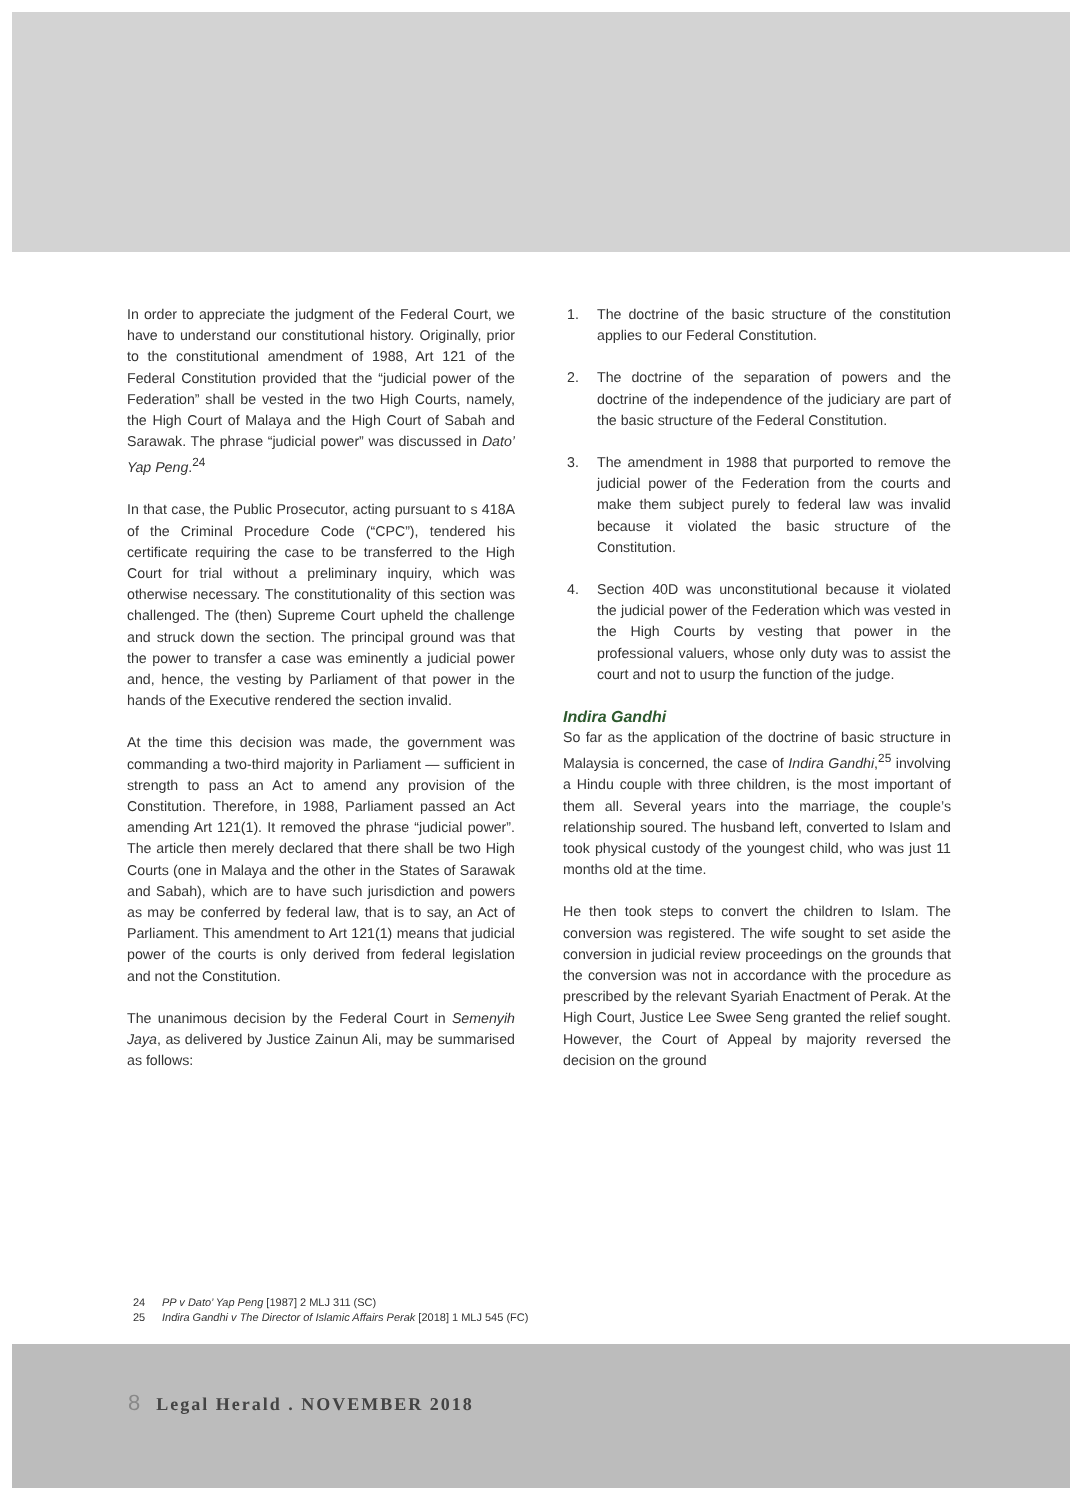In order to appreciate the judgment of the Federal Court, we have to understand our constitutional history. Originally, prior to the constitutional amendment of 1988, Art 121 of the Federal Constitution provided that the “judicial power of the Federation” shall be vested in the two High Courts, namely, the High Court of Malaya and the High Court of Sabah and Sarawak. The phrase “judicial power” was discussed in Dato’ Yap Peng.<sup>24</sup>
In that case, the Public Prosecutor, acting pursuant to s 418A of the Criminal Procedure Code (“CPC”), tendered his certificate requiring the case to be transferred to the High Court for trial without a preliminary inquiry, which was otherwise necessary. The constitutionality of this section was challenged. The (then) Supreme Court upheld the challenge and struck down the section. The principal ground was that the power to transfer a case was eminently a judicial power and, hence, the vesting by Parliament of that power in the hands of the Executive rendered the section invalid.
At the time this decision was made, the government was commanding a two-third majority in Parliament — sufficient in strength to pass an Act to amend any provision of the Constitution. Therefore, in 1988, Parliament passed an Act amending Art 121(1). It removed the phrase “judicial power”. The article then merely declared that there shall be two High Courts (one in Malaya and the other in the States of Sarawak and Sabah), which are to have such jurisdiction and powers as may be conferred by federal law, that is to say, an Act of Parliament. This amendment to Art 121(1) means that judicial power of the courts is only derived from federal legislation and not the Constitution.
The unanimous decision by the Federal Court in Semenyih Jaya, as delivered by Justice Zainun Ali, may be summarised as follows:
1. The doctrine of the basic structure of the constitution applies to our Federal Constitution.
2. The doctrine of the separation of powers and the doctrine of the independence of the judiciary are part of the basic structure of the Federal Constitution.
3. The amendment in 1988 that purported to remove the judicial power of the Federation from the courts and make them subject purely to federal law was invalid because it violated the basic structure of the Constitution.
4. Section 40D was unconstitutional because it violated the judicial power of the Federation which was vested in the High Courts by vesting that power in the professional valuers, whose only duty was to assist the court and not to usurp the function of the judge.
Indira Gandhi
So far as the application of the doctrine of basic structure in Malaysia is concerned, the case of Indira Gandhi,<sup>25</sup> involving a Hindu couple with three children, is the most important of them all. Several years into the marriage, the couple’s relationship soured. The husband left, converted to Islam and took physical custody of the youngest child, who was just 11 months old at the time.
He then took steps to convert the children to Islam. The conversion was registered. The wife sought to set aside the conversion in judicial review proceedings on the grounds that the conversion was not in accordance with the procedure as prescribed by the relevant Syariah Enactment of Perak. At the High Court, Justice Lee Swee Seng granted the relief sought. However, the Court of Appeal by majority reversed the decision on the ground
24 PP v Dato’ Yap Peng [1987] 2 MLJ 311 (SC)
25 Indira Gandhi v The Director of Islamic Affairs Perak [2018] 1 MLJ 545 (FC)
8 Legal Herald . NOVEMBER 2018